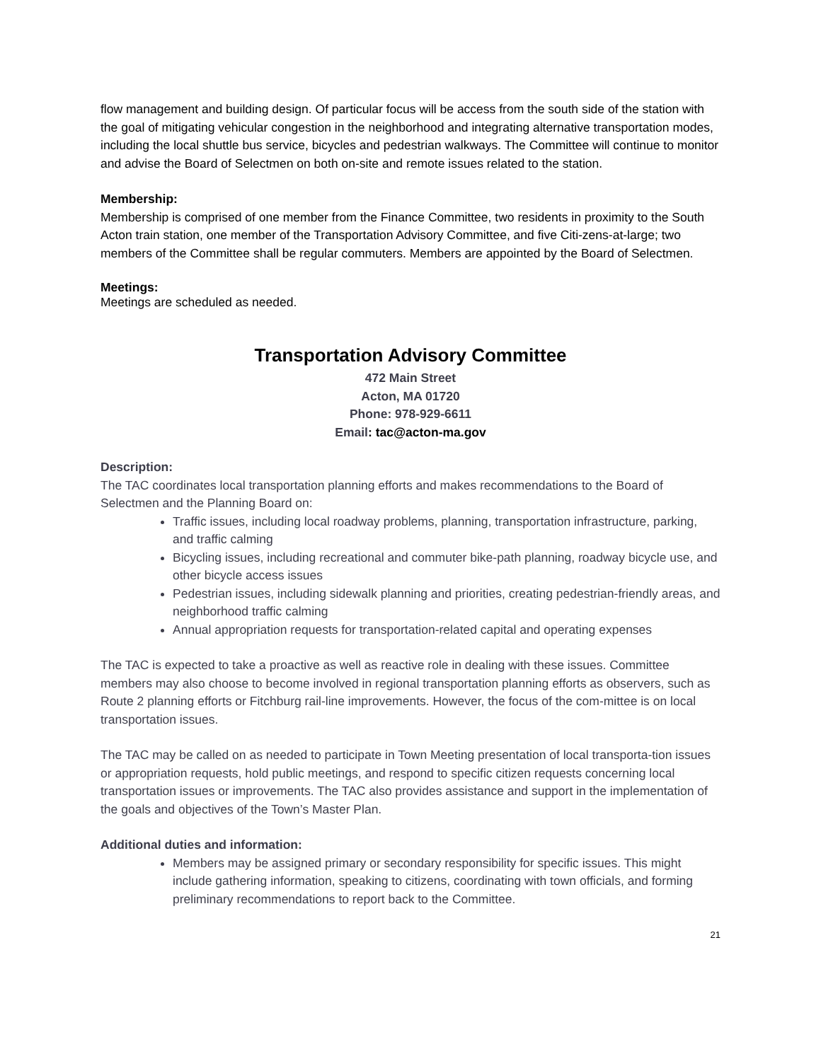flow management and building design. Of particular focus will be access from the south side of the station with the goal of mitigating vehicular congestion in the neighborhood and integrating alternative transportation modes, including the local shuttle bus service, bicycles and pedestrian walkways. The Committee will continue to monitor and advise the Board of Selectmen on both on-site and remote issues related to the station.
Membership:
Membership is comprised of one member from the Finance Committee, two residents in proximity to the South Acton train station, one member of the Transportation Advisory Committee, and five Citi-zens-at-large; two members of the Committee shall be regular commuters. Members are appointed by the Board of Selectmen.
Meetings:
Meetings are scheduled as needed.
Transportation Advisory Committee
472 Main Street
Acton, MA 01720
Phone: 978-929-6611
Email: tac@acton-ma.gov
Description:
The TAC coordinates local transportation planning efforts and makes recommendations to the Board of Selectmen and the Planning Board on:
Traffic issues, including local roadway problems, planning, transportation infrastructure, parking, and traffic calming
Bicycling issues, including recreational and commuter bike-path planning, roadway bicycle use, and other bicycle access issues
Pedestrian issues, including sidewalk planning and priorities, creating pedestrian-friendly areas, and neighborhood traffic calming
Annual appropriation requests for transportation-related capital and operating expenses
The TAC is expected to take a proactive as well as reactive role in dealing with these issues. Committee members may also choose to become involved in regional transportation planning efforts as observers, such as Route 2 planning efforts or Fitchburg rail-line improvements. However, the focus of the com-mittee is on local transportation issues.
The TAC may be called on as needed to participate in Town Meeting presentation of local transporta-tion issues or appropriation requests, hold public meetings, and respond to specific citizen requests concerning local transportation issues or improvements. The TAC also provides assistance and support in the implementation of the goals and objectives of the Town’s Master Plan.
Additional duties and information:
Members may be assigned primary or secondary responsibility for specific issues. This might include gathering information, speaking to citizens, coordinating with town officials, and forming preliminary recommendations to report back to the Committee.
21